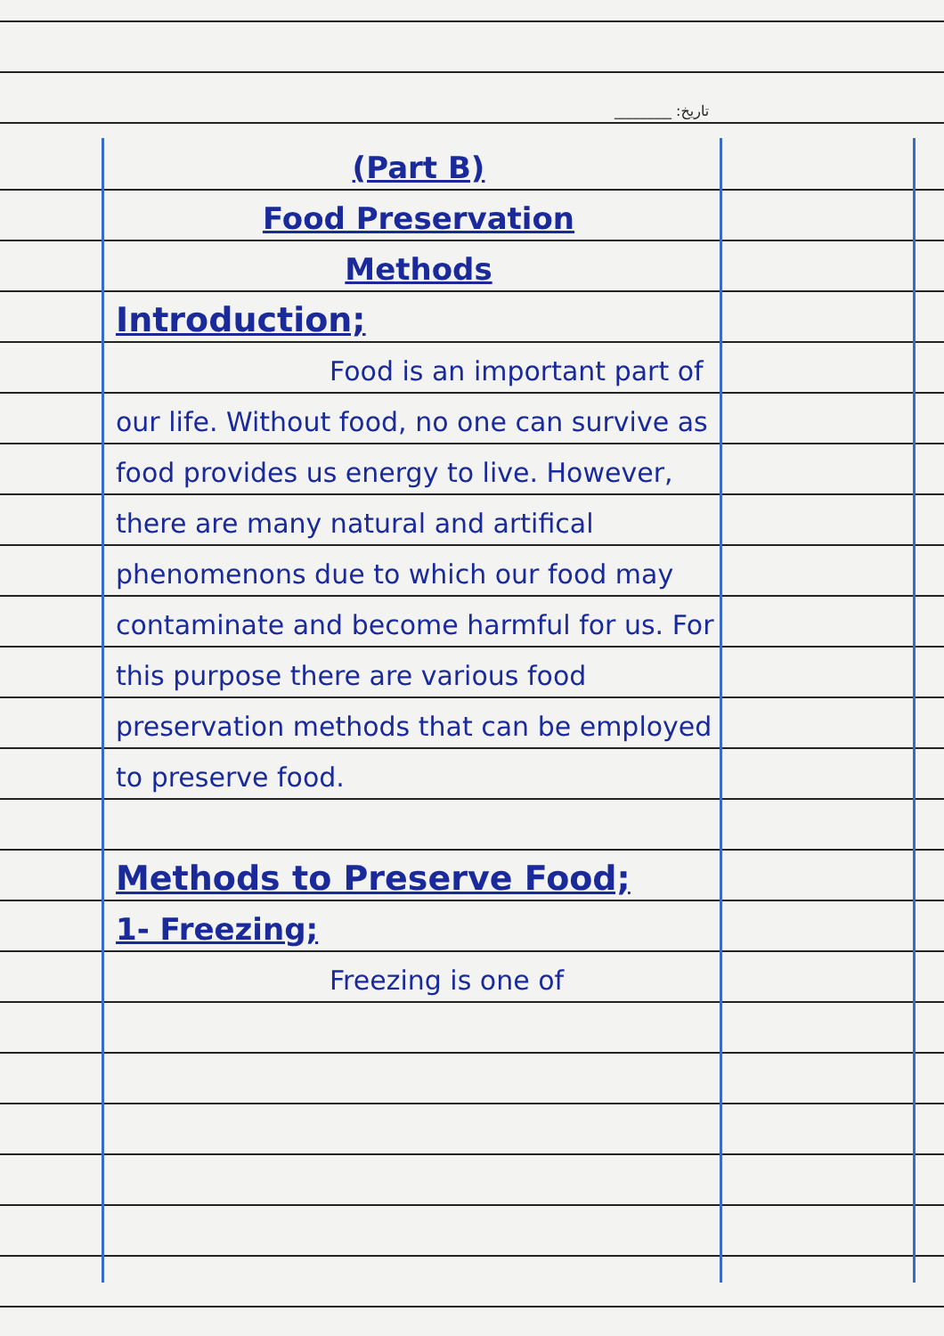________ :تاریخ
(Part B)
Food Preservation
Methods
Introduction;
Food is an important part of our life. Without food, no one can survive as food provides us energy to live. However, there are many natural and artifical phenomenons due to which our food may contaminate and become harmful for us. For this purpose there are various food preservation methods that can be employed to preserve food.
Methods to Preserve Food;
1- Freezing;
Freezing is one of